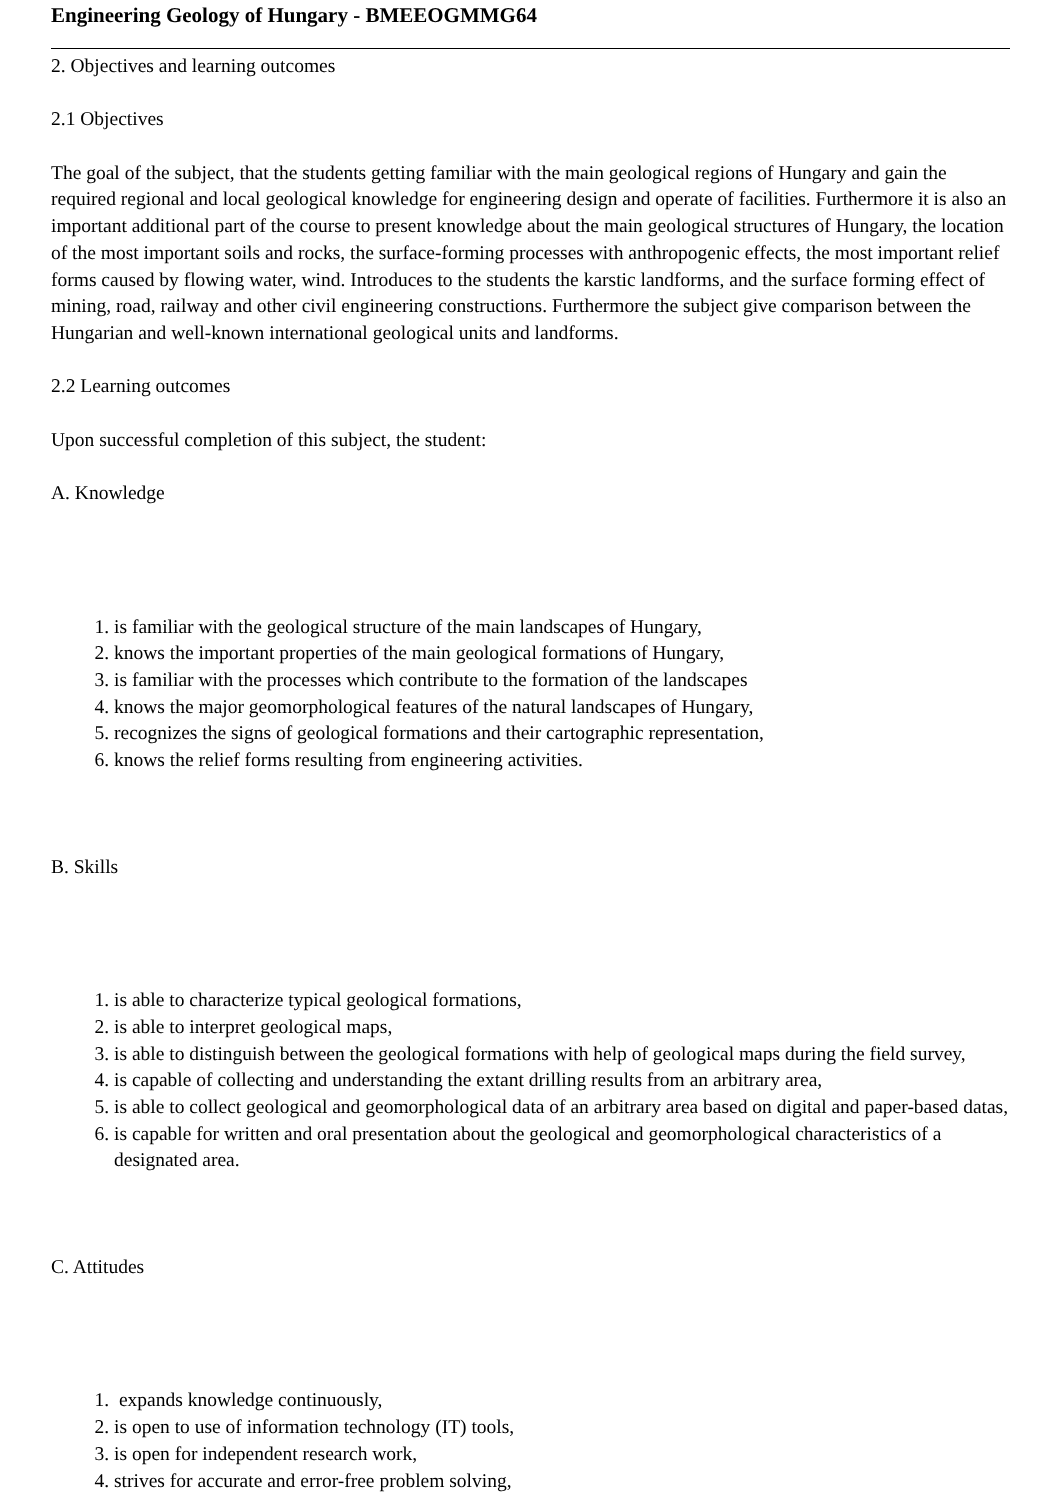Engineering Geology of Hungary - BMEEOGMMG64
2. Objectives and learning outcomes
2.1 Objectives
The goal of the subject, that the students getting familiar with the main geological regions of Hungary and gain the required regional and local geological knowledge for engineering design and operate of facilities. Furthermore it is also an important additional part of the course to present knowledge about the main geological structures of Hungary, the location of the most important soils and rocks, the surface-forming processes with anthropogenic effects, the most important relief forms caused by flowing water, wind. Introduces to the students the karstic landforms, and the surface forming effect of mining, road, railway and other civil engineering constructions. Furthermore the subject give comparison between the Hungarian and well-known international geological units and landforms.
2.2 Learning outcomes
Upon successful completion of this subject, the student:
A. Knowledge
1. is familiar with the geological structure of the main landscapes of Hungary,
2. knows the important properties of the main geological formations of Hungary,
3. is familiar with the processes which contribute to the formation of the landscapes
4. knows the major geomorphological features of the natural landscapes of Hungary,
5. recognizes the signs of geological formations and their cartographic representation,
6. knows the relief forms resulting from engineering activities.
B. Skills
1. is able to characterize typical geological formations,
2. is able to interpret geological maps,
3. is able to distinguish between the geological formations with help of geological maps during the field survey,
4. is capable of collecting and understanding the extant drilling results from an arbitrary area,
5. is able to collect geological and geomorphological data of an arbitrary area based on digital and paper-based datas,
6. is capable for written and oral presentation about the geological and geomorphological characteristics of a designated area.
C. Attitudes
1. expands knowledge continuously,
2. is open to use of information technology (IT) tools,
3. is open for independent research work,
4. strives for accurate and error-free problem solving,